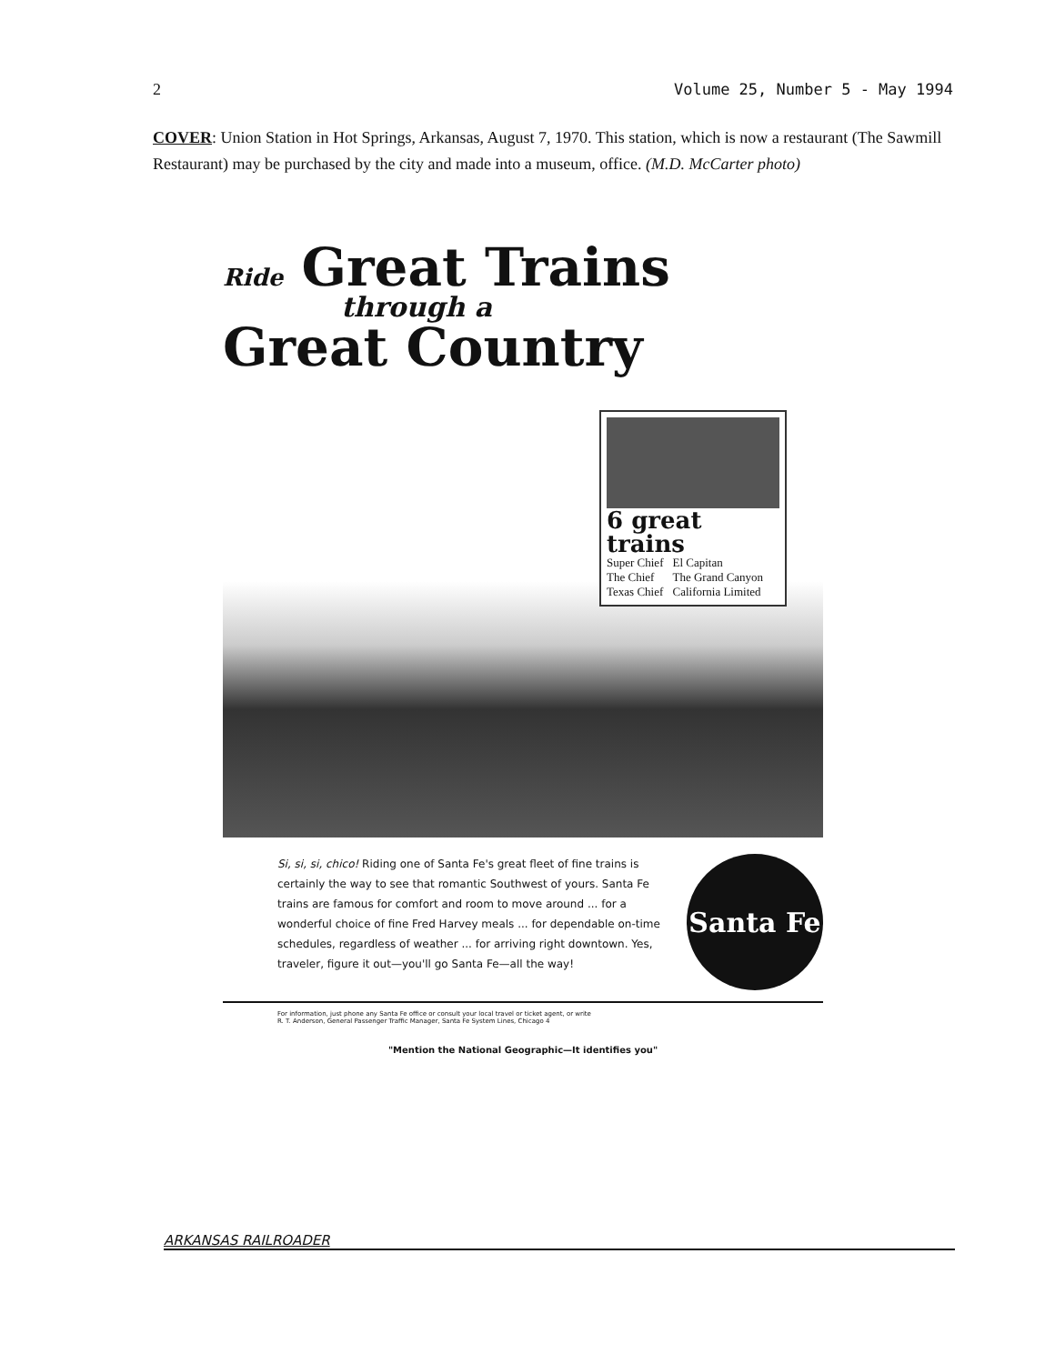2 Volume 25, Number 5 - May 1994
COVER: Union Station in Hot Springs, Arkansas, August 7, 1970. This station, which is now a restaurant (The Sawmill Restaurant) may be purchased by the city and made into a museum, office. (M.D. McCarter photo)
Ride Great Trains
through a
Great Country
6 great trains
Super Chief
The Chief
Texas Chief
El Capitan
The Grand Canyon
California Limited
Si, si, si, chico! Riding one of Santa Fe's great fleet of fine trains is certainly the way to see that romantic Southwest of yours. Santa Fe trains are famous for comfort and room to move around ... for a wonderful choice of fine Fred Harvey meals ... for dependable on-time schedules, regardless of weather ... for arriving right downtown. Yes, traveler, figure it out—you'll go Santa Fe—all the way!
Santa Fe
For information, just phone any Santa Fe office or consult your local travel or ticket agent, or write
R. T. Anderson, General Passenger Traffic Manager, Santa Fe System Lines, Chicago 4
"Mention the National Geographic—It identifies you"
ARKANSAS RAILROADER